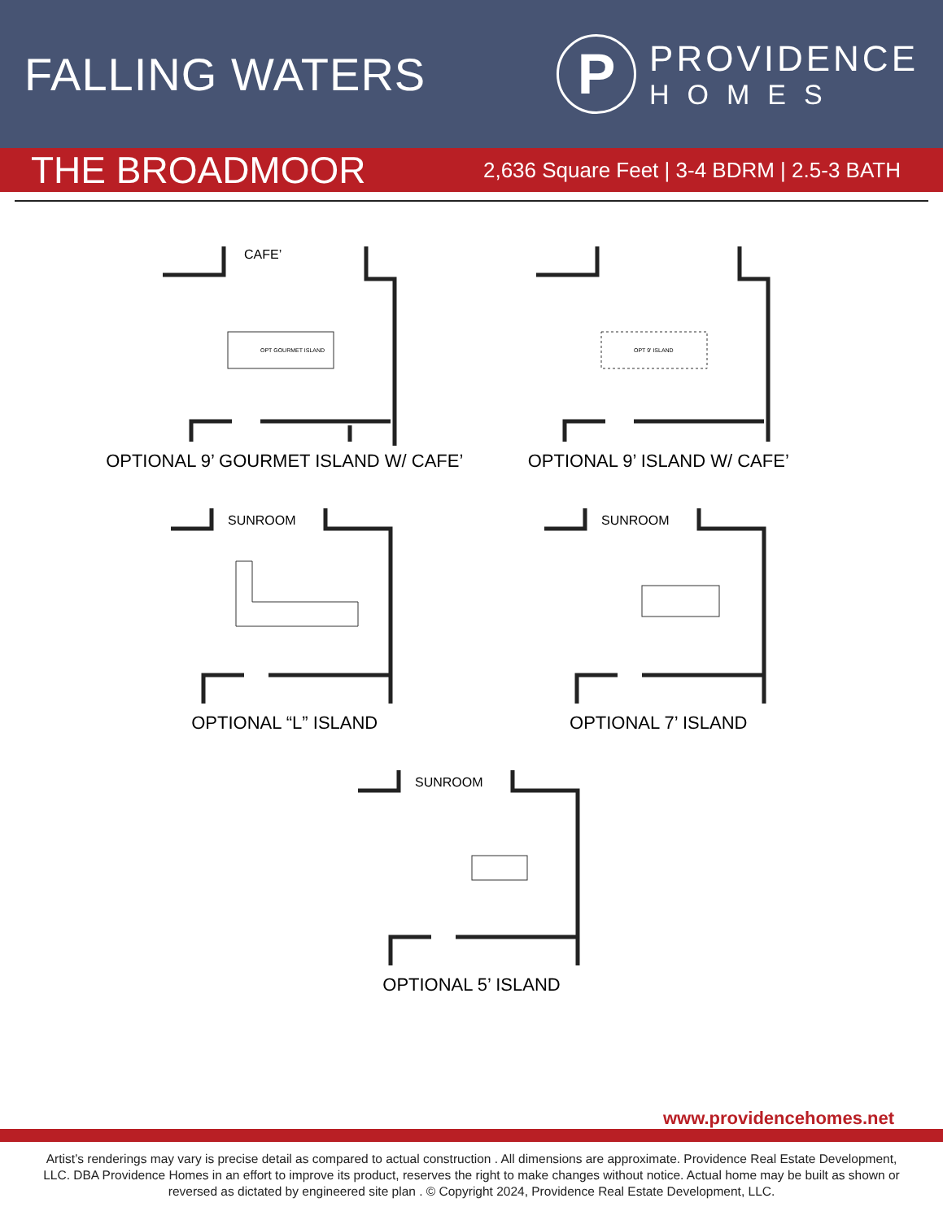FALLING WATERS
P
PROVIDENCE
HOMES
THE BROADMOOR
2,636 Square Feet | 3-4 BDRM | 2.5-3 BATH
CAFE’
OPT GOURMET ISLAND
OPTIONAL 9’ GOURMET ISLAND W/ CAFE’
OPT 9' ISLAND
OPTIONAL 9’ ISLAND W/ CAFE’
SUNROOM
OPTIONAL “L” ISLAND
SUNROOM
OPTIONAL 7’ ISLAND
SUNROOM
OPTIONAL 5’ ISLAND
www.providencehomes.net
Artist’s renderings may vary is precise detail as compared to actual construction . All dimensions are approximate. Providence Real Estate Development, LLC. DBA Providence Homes in an effort to improve its product, reserves the right to make changes without notice. Actual home may be built as shown or reversed as dictated by engineered site plan . © Copyright 2024, Providence Real Estate Development, LLC.